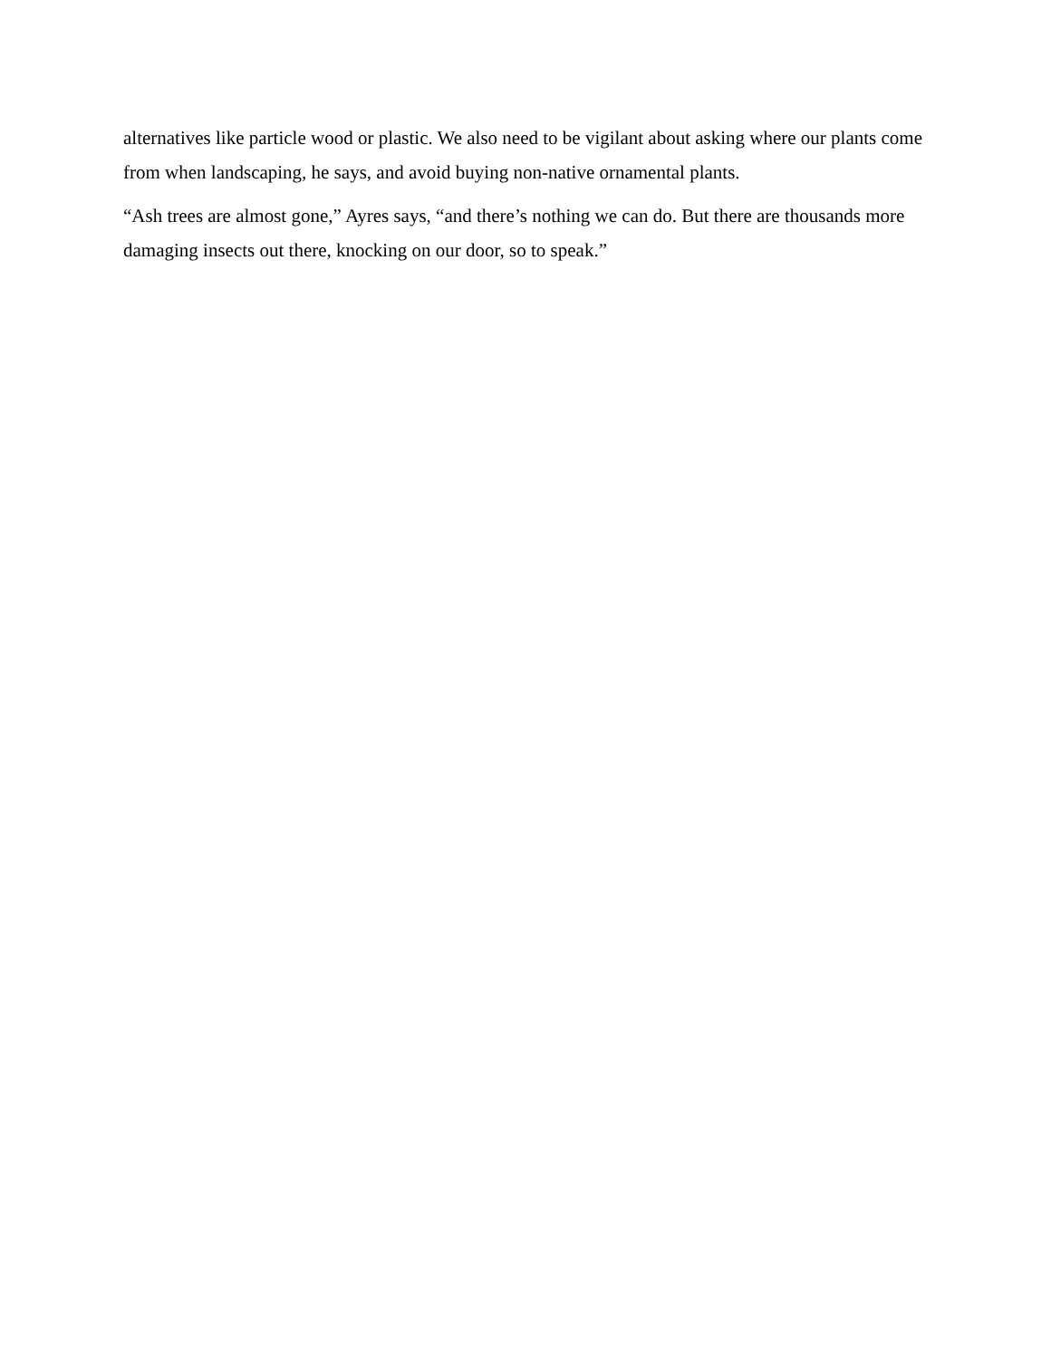alternatives like particle wood or plastic. We also need to be vigilant about asking where our plants come from when landscaping, he says, and avoid buying non-native ornamental plants.
“Ash trees are almost gone,” Ayres says, “and there’s nothing we can do. But there are thousands more damaging insects out there, knocking on our door, so to speak.”